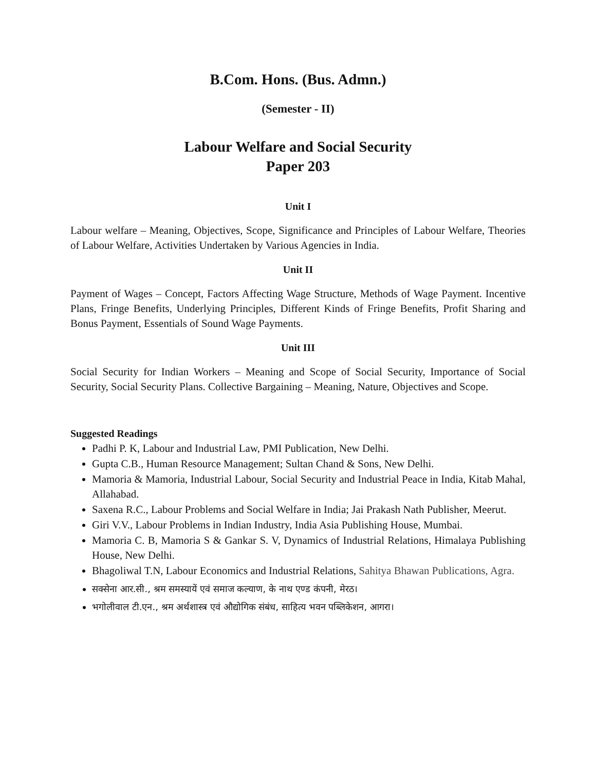B.Com. Hons. (Bus. Admn.)
(Semester - II)
Labour Welfare and Social Security
Paper 203
Unit I
Labour welfare – Meaning, Objectives, Scope, Significance and Principles of Labour Welfare, Theories of Labour Welfare, Activities Undertaken by Various Agencies in India.
Unit II
Payment of Wages – Concept, Factors Affecting Wage Structure, Methods of Wage Payment. Incentive Plans, Fringe Benefits, Underlying Principles, Different Kinds of Fringe Benefits, Profit Sharing and Bonus Payment, Essentials of Sound Wage Payments.
Unit III
Social Security for Indian Workers – Meaning and Scope of Social Security, Importance of Social Security, Social Security Plans. Collective Bargaining – Meaning, Nature, Objectives and Scope.
Suggested Readings
Padhi P. K, Labour and Industrial Law, PMI Publication, New Delhi.
Gupta C.B., Human Resource Management; Sultan Chand & Sons, New Delhi.
Mamoria & Mamoria, Industrial Labour, Social Security and Industrial Peace in India, Kitab Mahal, Allahabad.
Saxena R.C., Labour Problems and Social Welfare in India; Jai Prakash Nath Publisher, Meerut.
Giri V.V., Labour Problems in Indian Industry, India Asia Publishing House, Mumbai.
Mamoria C. B, Mamoria S & Gankar S. V, Dynamics of Industrial Relations, Himalaya Publishing House, New Delhi.
Bhagoliwal T.N, Labour Economics and Industrial Relations, Sahitya Bhawan Publications, Agra.
सक्सेना आर.सी., श्रम समस्यायें एवं समाज कल्याण, के नाथ एण्ड कंपनी, मेरठ।
भगोलीवाल टी.एन., श्रम अर्थशास्त्र एवं औद्योगिक संबंध, साहित्य भवन पब्लिकेशन, आगरा।